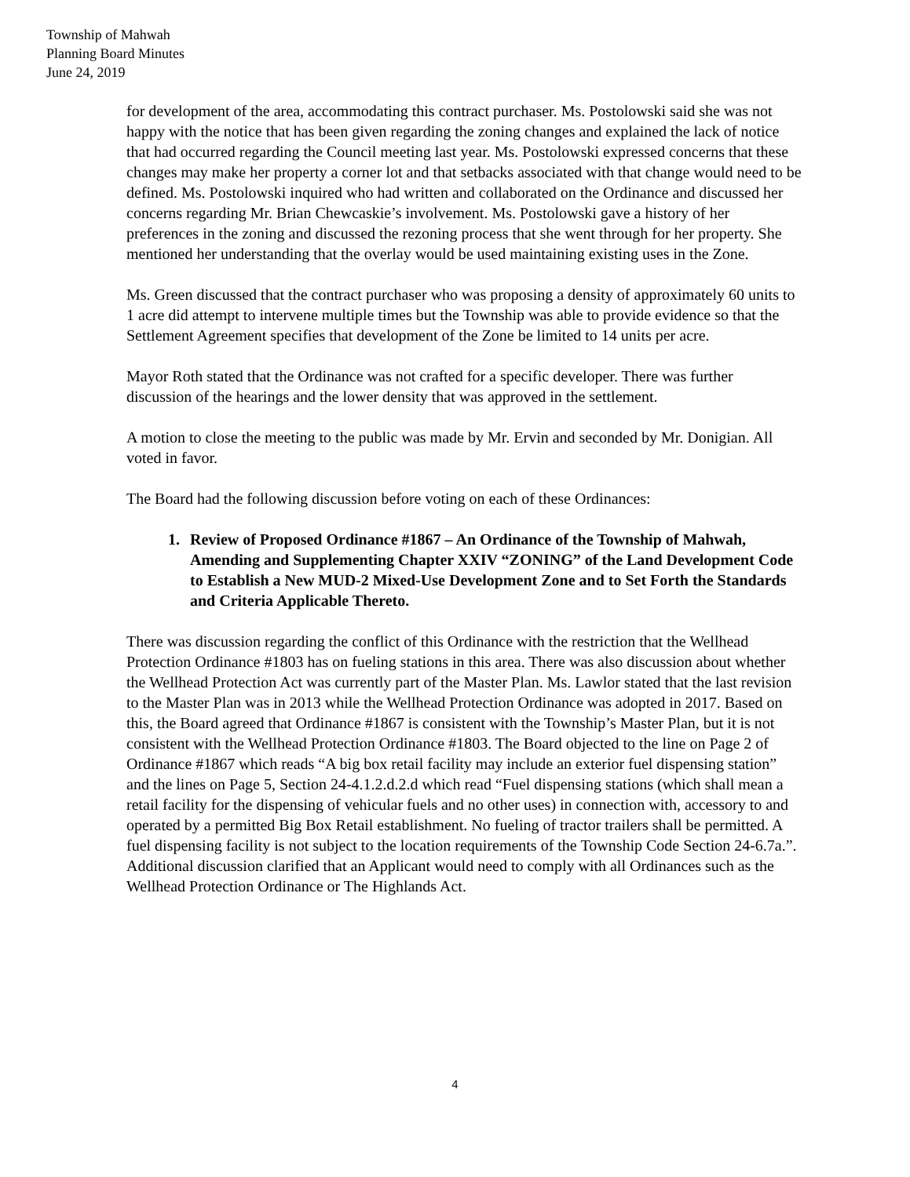Township of Mahwah
Planning Board Minutes
June 24, 2019
for development of the area, accommodating this contract purchaser. Ms. Postolowski said she was not happy with the notice that has been given regarding the zoning changes and explained the lack of notice that had occurred regarding the Council meeting last year. Ms. Postolowski expressed concerns that these changes may make her property a corner lot and that setbacks associated with that change would need to be defined. Ms. Postolowski inquired who had written and collaborated on the Ordinance and discussed her concerns regarding Mr. Brian Chewcaskie’s involvement. Ms. Postolowski gave a history of her preferences in the zoning and discussed the rezoning process that she went through for her property. She mentioned her understanding that the overlay would be used maintaining existing uses in the Zone.
Ms. Green discussed that the contract purchaser who was proposing a density of approximately 60 units to 1 acre did attempt to intervene multiple times but the Township was able to provide evidence so that the Settlement Agreement specifies that development of the Zone be limited to 14 units per acre.
Mayor Roth stated that the Ordinance was not crafted for a specific developer. There was further discussion of the hearings and the lower density that was approved in the settlement.
A motion to close the meeting to the public was made by Mr. Ervin and seconded by Mr. Donigian. All voted in favor.
The Board had the following discussion before voting on each of these Ordinances:
1. Review of Proposed Ordinance #1867 – An Ordinance of the Township of Mahwah, Amending and Supplementing Chapter XXIV “ZONING” of the Land Development Code to Establish a New MUD-2 Mixed-Use Development Zone and to Set Forth the Standards and Criteria Applicable Thereto.
There was discussion regarding the conflict of this Ordinance with the restriction that the Wellhead Protection Ordinance #1803 has on fueling stations in this area. There was also discussion about whether the Wellhead Protection Act was currently part of the Master Plan. Ms. Lawlor stated that the last revision to the Master Plan was in 2013 while the Wellhead Protection Ordinance was adopted in 2017. Based on this, the Board agreed that Ordinance #1867 is consistent with the Township’s Master Plan, but it is not consistent with the Wellhead Protection Ordinance #1803. The Board objected to the line on Page 2 of Ordinance #1867 which reads “A big box retail facility may include an exterior fuel dispensing station” and the lines on Page 5, Section 24-4.1.2.d.2.d which read “Fuel dispensing stations (which shall mean a retail facility for the dispensing of vehicular fuels and no other uses) in connection with, accessory to and operated by a permitted Big Box Retail establishment. No fueling of tractor trailers shall be permitted. A fuel dispensing facility is not subject to the location requirements of the Township Code Section 24-6.7a.”. Additional discussion clarified that an Applicant would need to comply with all Ordinances such as the Wellhead Protection Ordinance or The Highlands Act.
4